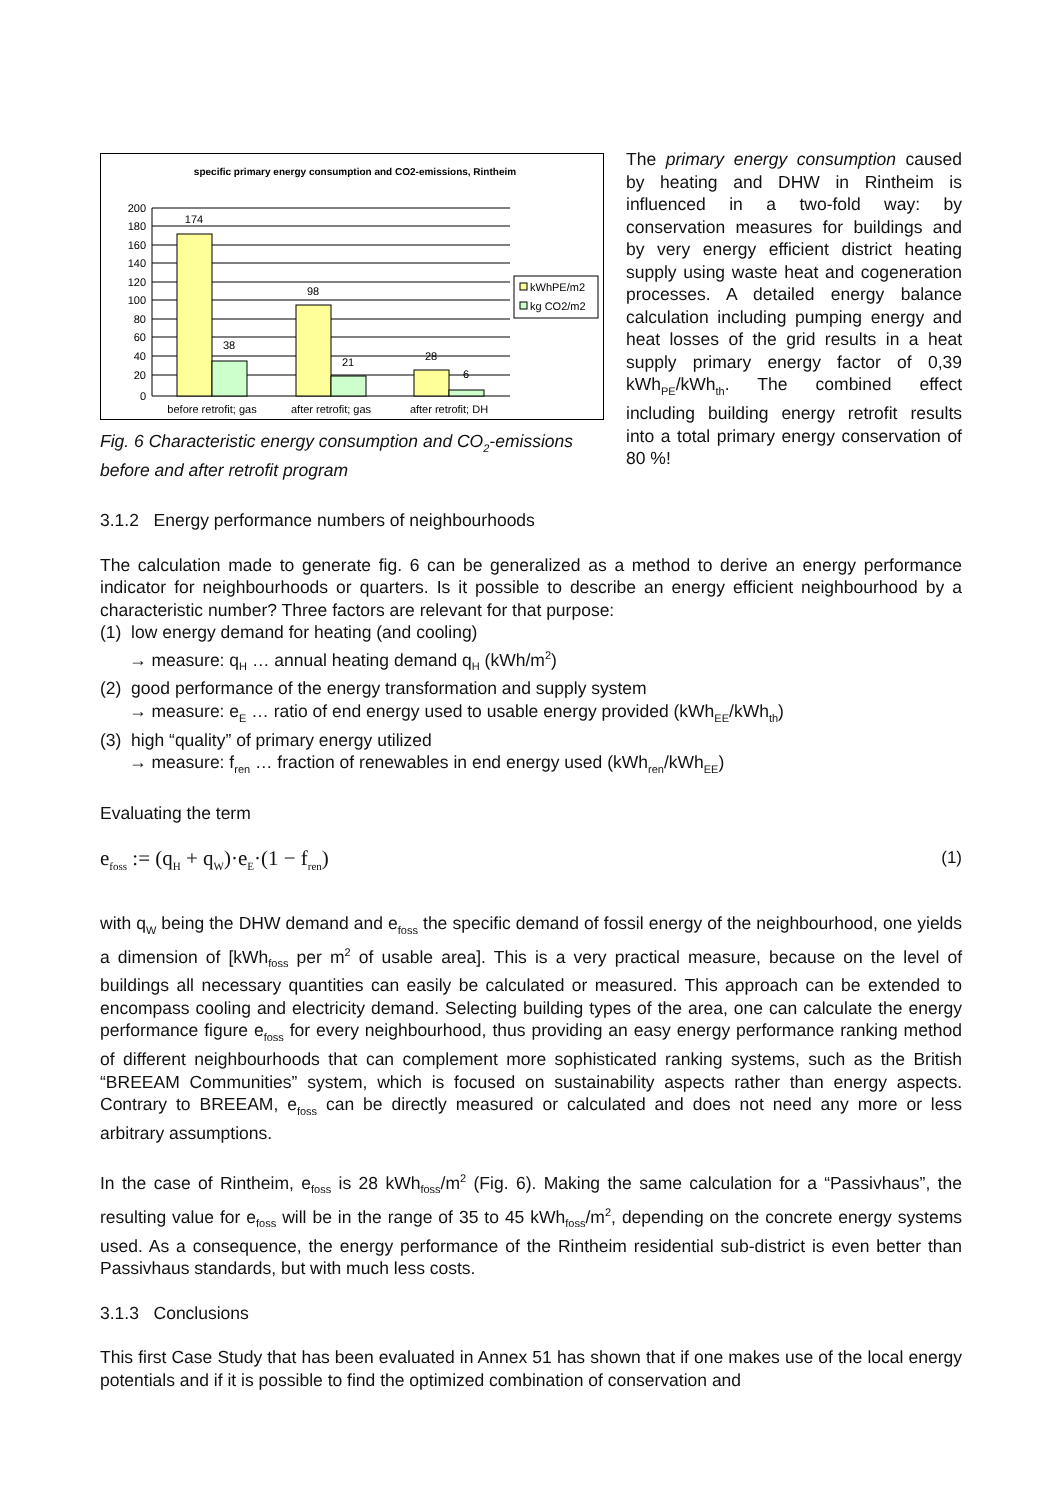specific primary energy consumption and CO2-emissions, Rintheim
200
180
160
140
120
100
80
60
40
20
0
174
38
98
21
28
6
before retrofit; gas
after retrofit; gas
after retrofit; DH
kWhPE/m2
kg CO2/m2
Fig. 6 Characteristic energy consumption and CO<sub>2</sub>-emissions before and after retrofit program
The primary energy consumption caused by heating and DHW in Rintheim is influenced in a two-fold way: by conservation measures for buildings and by very energy efficient district heating supply using waste heat and cogeneration processes. A detailed energy balance calculation including pumping energy and heat losses of the grid results in a heat supply primary energy factor of 0,39 kWh<sub>PE</sub>/kWh<sub>th</sub>. The combined effect including building energy retrofit results into a total primary energy conservation of 80 %!
3.1.2 Energy performance numbers of neighbourhoods
The calculation made to generate fig. 6 can be generalized as a method to derive an energy performance indicator for neighbourhoods or quarters. Is it possible to describe an energy efficient neighbourhood by a characteristic number? Three factors are relevant for that purpose:
(1) low energy demand for heating (and cooling)
→ measure: q<sub>H</sub> … annual heating demand q<sub>H</sub> (kWh/m<sup>2</sup>)
(2) good performance of the energy transformation and supply system
→ measure: e<sub>E</sub> … ratio of end energy used to usable energy provided (kWh<sub>EE</sub>/kWh<sub>th</sub>)
(3) high “quality” of primary energy utilized
→ measure: f<sub>ren</sub> … fraction of renewables in end energy used (kWh<sub>ren</sub>/kWh<sub>EE</sub>)
Evaluating the term
e<sub>foss</sub> := (q<sub>H</sub> + q<sub>W</sub>)·e<sub>E</sub>·(1 − f<sub>ren</sub>) (1)
with q<sub>W</sub> being the DHW demand and e<sub>foss</sub> the specific demand of fossil energy of the neighbourhood, one yields a dimension of [kWh<sub>foss</sub> per m<sup>2</sup> of usable area]. This is a very practical measure, because on the level of buildings all necessary quantities can easily be calculated or measured. This approach can be extended to encompass cooling and electricity demand. Selecting building types of the area, one can calculate the energy performance figure e<sub>foss</sub> for every neighbourhood, thus providing an easy energy performance ranking method of different neighbourhoods that can complement more sophisticated ranking systems, such as the British “BREEAM Communities” system, which is focused on sustainability aspects rather than energy aspects. Contrary to BREEAM, e<sub>foss</sub> can be directly measured or calculated and does not need any more or less arbitrary assumptions.
In the case of Rintheim, e<sub>foss</sub> is 28 kWh<sub>foss</sub>/m<sup>2</sup> (Fig. 6). Making the same calculation for a “Passivhaus”, the resulting value for e<sub>foss</sub> will be in the range of 35 to 45 kWh<sub>foss</sub>/m<sup>2</sup>, depending on the concrete energy systems used. As a consequence, the energy performance of the Rintheim residential sub-district is even better than Passivhaus standards, but with much less costs.
3.1.3 Conclusions
This first Case Study that has been evaluated in Annex 51 has shown that if one makes use of the local energy potentials and if it is possible to find the optimized combination of conservation and